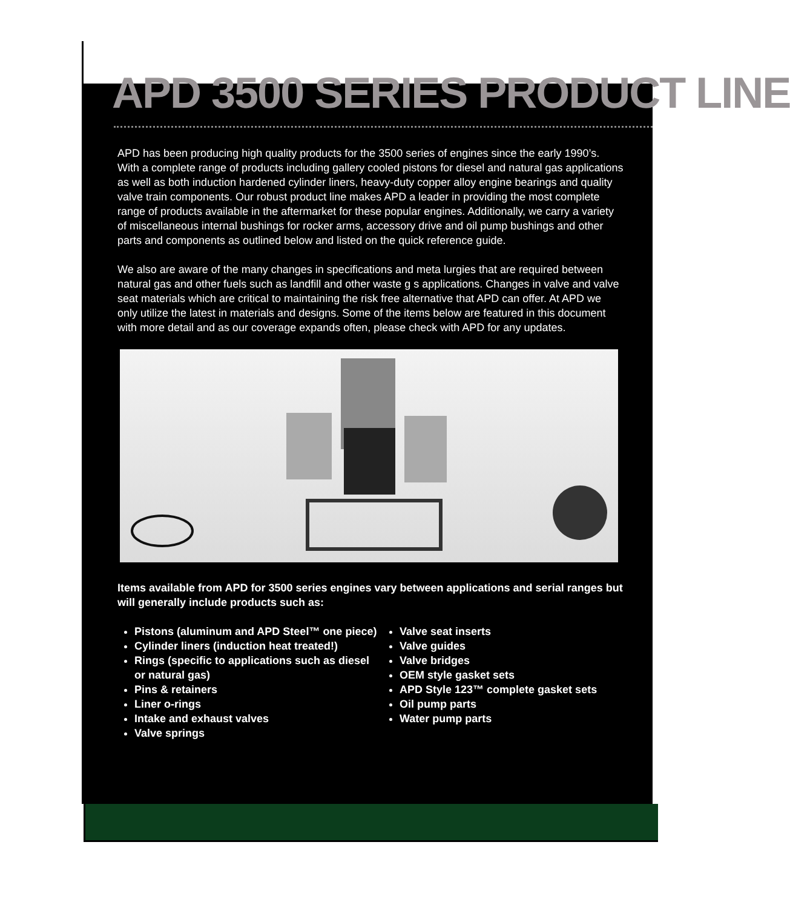APD 3500 SERIES PRODUCT LINE
APD has been producing high quality products for the 3500 series of engines since the early 1990’s. With a complete range of products including gallery cooled pistons for diesel and natural gas applications as well as both induction hardened cylinder liners, heavy-duty copper alloy engine bearings and quality valve train components. Our robust product line makes APD a leader in providing the most complete range of products available in the aftermarket for these popular engines. Additionally, we carry a variety of miscellaneous internal bushings for rocker arms, accessory drive and oil pump bushings and other parts and components as outlined below and listed on the quick reference guide.
We also are aware of the many changes in specifications and meta lurgies that are required between natural gas and other fuels such as landfill and other waste g s applications. Changes in valve and valve seat materials which are critical to maintaining the risk free alternative that APD can offer. At APD we only utilize the latest in materials and designs. Some of the items below are featured in this document with more detail and as our coverage expands often, please check with APD for any updates.
Items available from APD for 3500 series engines vary between applications and serial ranges but will generally include products such as:
Pistons (aluminum and APD Steel™ one piece)
Cylinder liners (induction heat treated!)
Rings (specific to applications such as diesel or natural gas)
Pins & retainers
Liner o-rings
Intake and exhaust valves
Valve springs
Valve seat inserts
Valve guides
Valve bridges
OEM style gasket sets
APD Style 123™ complete gasket sets
Oil pump parts
Water pump parts